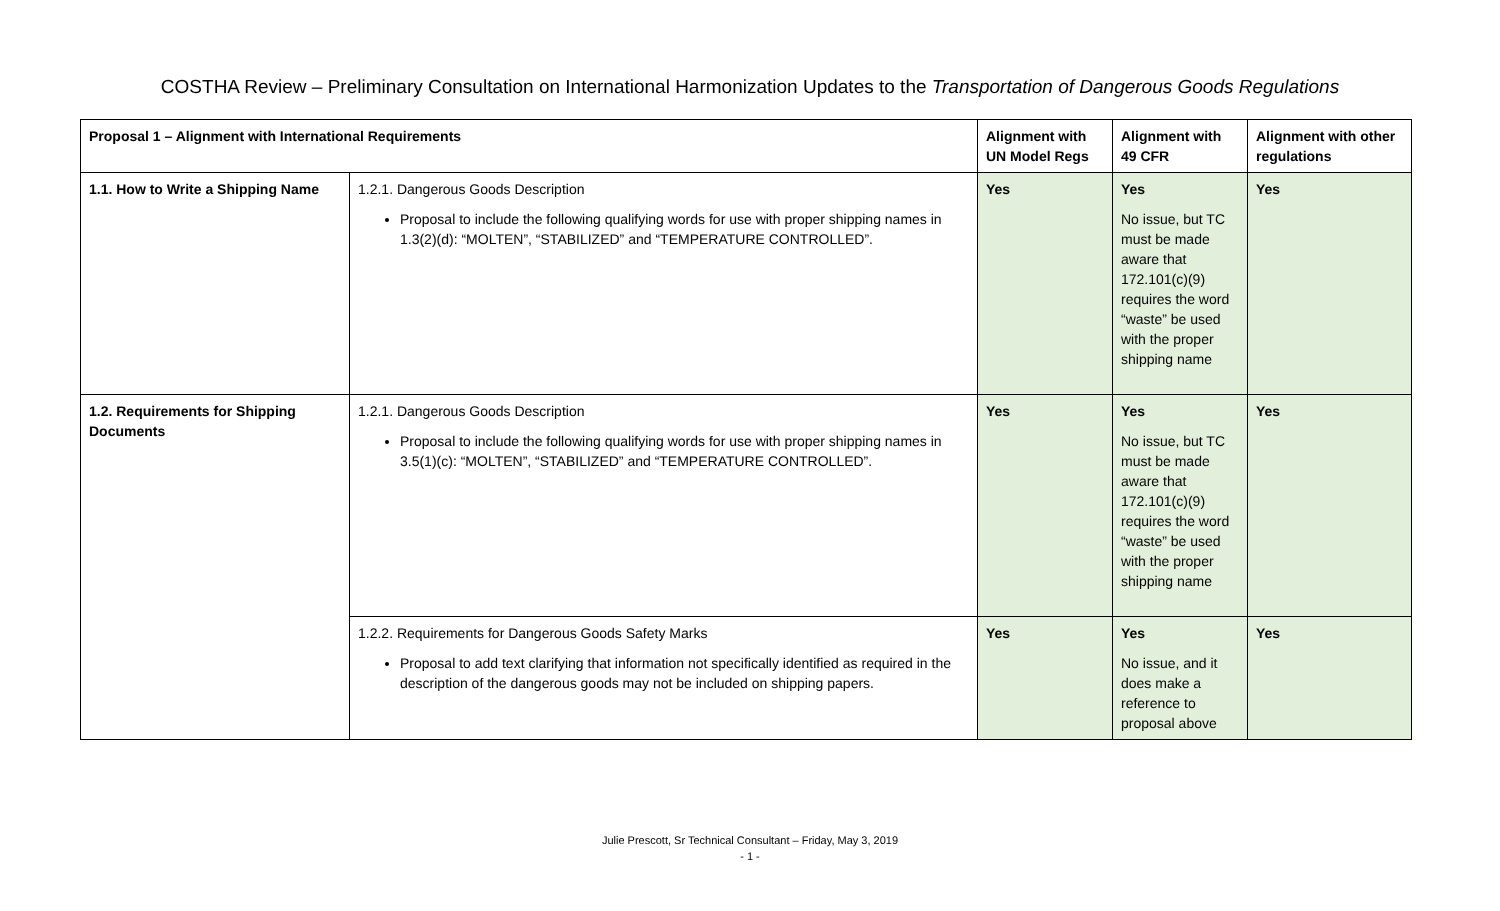COSTHA Review – Preliminary Consultation on International Harmonization Updates to the Transportation of Dangerous Goods Regulations
| Proposal 1 – Alignment with International Requirements | | Alignment with UN Model Regs | Alignment with 49 CFR | Alignment with other regulations |
| --- | --- | --- | --- | --- |
| 1.1. How to Write a Shipping Name | 1.2.1. Dangerous Goods Description Proposal to include the following qualifying words for use with proper shipping names in 1.3(2)(d): “MOLTEN”, “STABILIZED” and “TEMPERATURE CONTROLLED”. | Yes | Yes No issue, but TC must be made aware that 172.101(c)(9) requires the word “waste” be used with the proper shipping name | Yes |
| 1.2. Requirements for Shipping Documents | 1.2.1. Dangerous Goods Description Proposal to include the following qualifying words for use with proper shipping names in 3.5(1)(c): “MOLTEN”, “STABILIZED” and “TEMPERATURE CONTROLLED”. | Yes | Yes No issue, but TC must be made aware that 172.101(c)(9) requires the word “waste” be used with the proper shipping name | Yes |
| | 1.2.2. Requirements for Dangerous Goods Safety Marks Proposal to add text clarifying that information not specifically identified as required in the description of the dangerous goods may not be included on shipping papers. | Yes | Yes No issue, and it does make a reference to proposal above | Yes |
Julie Prescott, Sr Technical Consultant – Friday, May 3, 2019
- 1 -